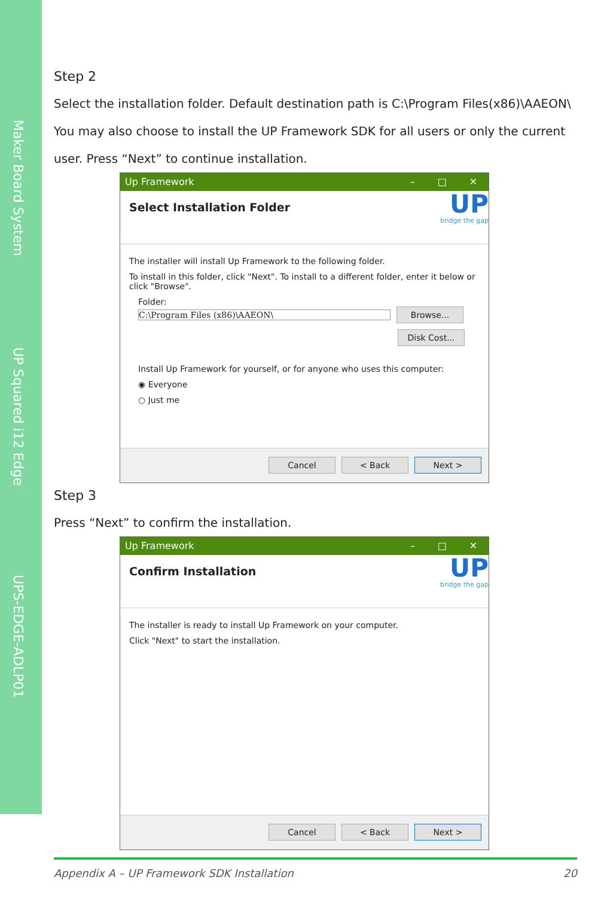Maker Board System
UP Squared i12 Edge
UPS-EDGE-ADLP01
Step 2
Select the installation folder. Default destination path is C:\Program Files(x86)\AAEON\ You may also choose to install the UP Framework SDK for all users or only the current user. Press “Next” to continue installation.
Up Framework – □ ✕
Select Installation Folder
UP
bridge the gap
The installer will install Up Framework to the following folder.
To install in this folder, click "Next". To install to a different folder, enter it below or click "Browse".
Folder:
C:\Program Files (x86)\AAEON\ Browse...
Disk Cost...
Install Up Framework for yourself, or for anyone who uses this computer:
◉ Everyone
○ Just me
Cancel < Back Next >
Step 3
Press “Next” to confirm the installation.
Up Framework – □ ✕
Confirm Installation
UP
bridge the gap
The installer is ready to install Up Framework on your computer.
Click "Next" to start the installation.
Cancel < Back Next >
Appendix A – UP Framework SDK Installation 20